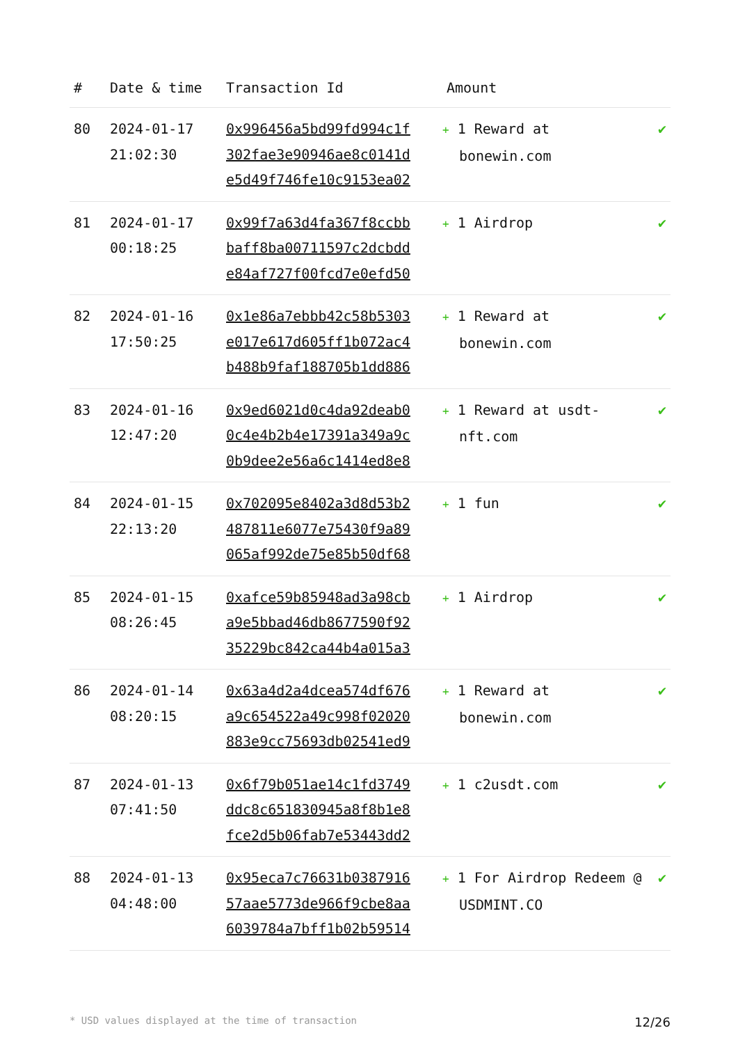| # | Date & time | Transaction Id | Amount | |
| --- | --- | --- | --- | --- |
| 80 | 2024-01-17 21:02:30 | 0x996456a5bd99fd994c1f 302fae3e90946ae8c0141d e5d49f746fe10c9153ea02 | + 1 Reward at bonewin.com | ✔ |
| 81 | 2024-01-17 00:18:25 | 0x99f7a63d4fa367f8ccbb baff8ba00711597c2dcbdd e84af727f00fcd7e0efd50 | + 1 Airdrop | ✔ |
| 82 | 2024-01-16 17:50:25 | 0x1e86a7ebbb42c58b5303 e017e617d605ff1b072ac4 b488b9faf188705b1dd886 | + 1 Reward at bonewin.com | ✔ |
| 83 | 2024-01-16 12:47:20 | 0x9ed6021d0c4da92deab0 0c4e4b2b4e17391a349a9c 0b9dee2e56a6c1414ed8e8 | + 1 Reward at usdt-nft.com | ✔ |
| 84 | 2024-01-15 22:13:20 | 0x702095e8402a3d8d53b2 487811e6077e75430f9a89 065af992de75e85b50df68 | + 1 fun | ✔ |
| 85 | 2024-01-15 08:26:45 | 0xafce59b85948ad3a98cb a9e5bbad46db8677590f92 35229bc842ca44b4a015a3 | + 1 Airdrop | ✔ |
| 86 | 2024-01-14 08:20:15 | 0x63a4d2a4dcea574df676 a9c654522a49c998f02020 883e9cc75693db02541ed9 | + 1 Reward at bonewin.com | ✔ |
| 87 | 2024-01-13 07:41:50 | 0x6f79b051ae14c1fd3749 ddc8c651830945a8f8b1e8 fce2d5b06fab7e53443dd2 | + 1 c2usdt.com | ✔ |
| 88 | 2024-01-13 04:48:00 | 0x95eca7c76631b0387916 57aae5773de966f9cbe8aa 6039784a7bff1b02b59514 | + 1 For Airdrop Redeem @ USDMINT.CO | ✔ |
* USD values displayed at the time of transaction 12/26